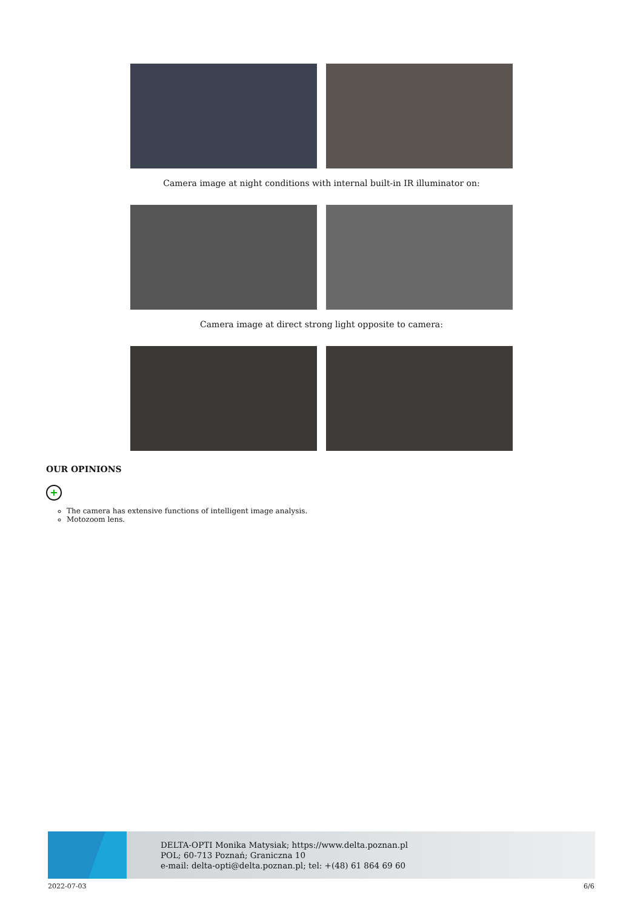Camera image at night conditions with internal built-in IR illuminator on:
Camera image at direct strong light opposite to camera:
OUR OPINIONS
+
The camera has extensive functions of intelligent image analysis.
Motozoom lens.
DELTA-OPTI Monika Matysiak; https://www.delta.poznan.pl
POL; 60-713 Poznań; Graniczna 10
e-mail: delta-opti@delta.poznan.pl; tel: +(48) 61 864 69 60
2022-07-03 6/6